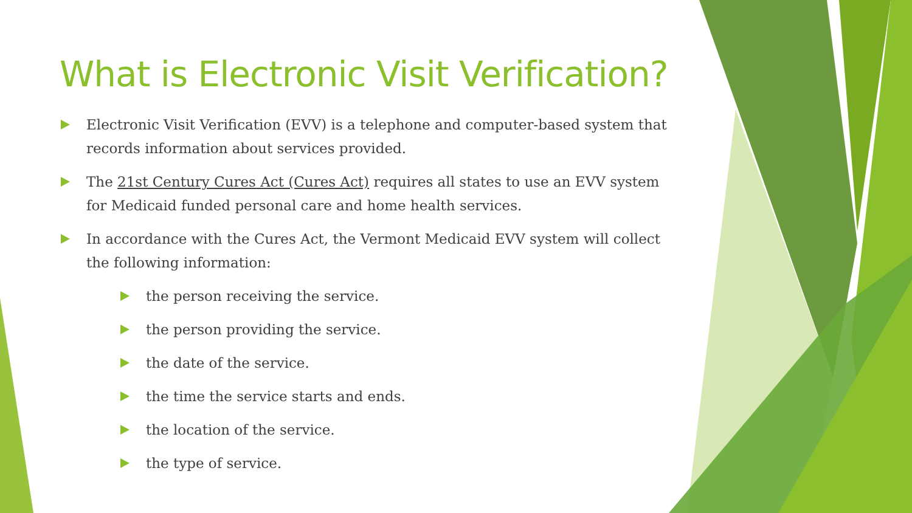What is Electronic Visit Verification?
Electronic Visit Verification (EVV) is a telephone and computer-based system that records information about services provided.
The 21st Century Cures Act (Cures Act) requires all states to use an EVV system for Medicaid funded personal care and home health services.
In accordance with the Cures Act, the Vermont Medicaid EVV system will collect the following information:
the person receiving the service.
the person providing the service.
the date of the service.
the time the service starts and ends.
the location of the service.
the type of service.